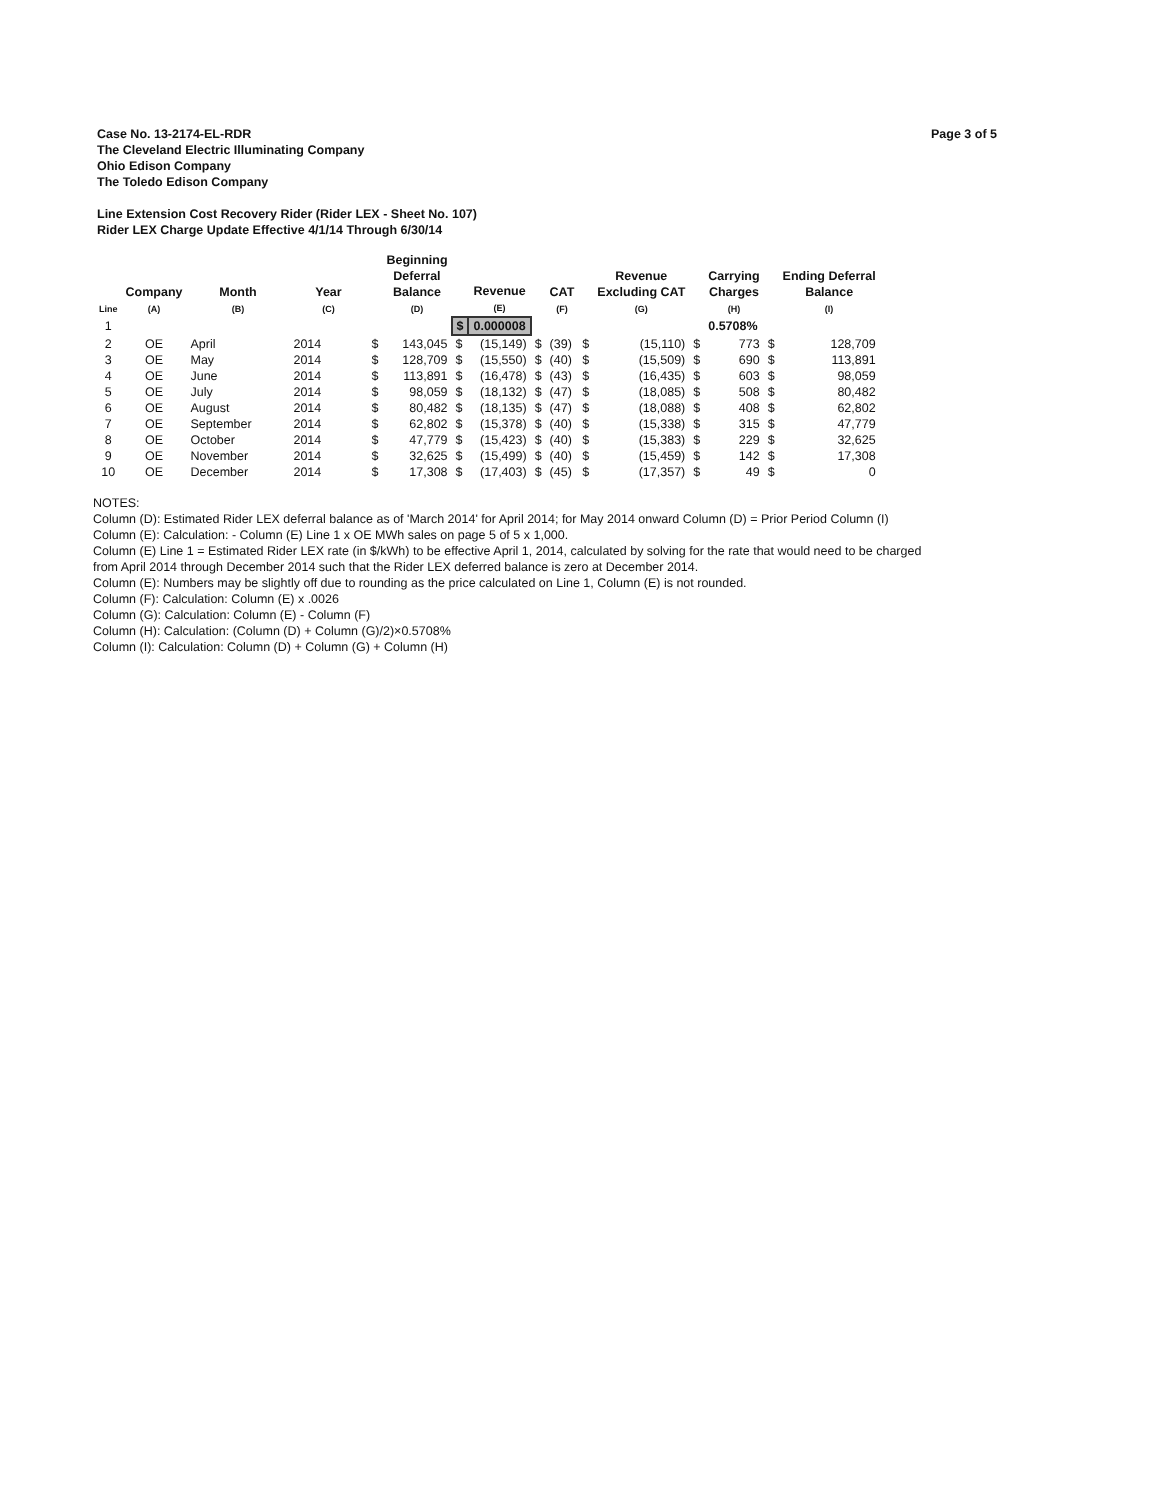Page 3 of 5 Case No. 13-2174-EL-RDR
The Cleveland Electric Illuminating Company
Ohio Edison Company
The Toledo Edison Company
Line Extension Cost Recovery Rider (Rider LEX - Sheet No. 107)
Rider LEX Charge Update Effective 4/1/14 Through 6/30/14
| Line | Company (A) | Month (B) | Year (C) | | Beginning Deferral Balance (D) | | Revenue (E) | | CAT (F) | | Revenue Excluding CAT (G) | | Carrying Charges (H) | | Ending Deferral Balance (I) |
| --- | --- | --- | --- | --- | --- | --- | --- | --- | --- | --- | --- | --- | --- | --- | --- |
| 1 | | | | | | $ | 0.000008 | | | | | | 0.5708% | | |
| 2 | OE | April | 2014 | $ | 143,045 | $ | (15,149) | $ | (39) | $ | (15,110) | $ | 773 | $ | 128,709 |
| 3 | OE | May | 2014 | $ | 128,709 | $ | (15,550) | $ | (40) | $ | (15,509) | $ | 690 | $ | 113,891 |
| 4 | OE | June | 2014 | $ | 113,891 | $ | (16,478) | $ | (43) | $ | (16,435) | $ | 603 | $ | 98,059 |
| 5 | OE | July | 2014 | $ | 98,059 | $ | (18,132) | $ | (47) | $ | (18,085) | $ | 508 | $ | 80,482 |
| 6 | OE | August | 2014 | $ | 80,482 | $ | (18,135) | $ | (47) | $ | (18,088) | $ | 408 | $ | 62,802 |
| 7 | OE | September | 2014 | $ | 62,802 | $ | (15,378) | $ | (40) | $ | (15,338) | $ | 315 | $ | 47,779 |
| 8 | OE | October | 2014 | $ | 47,779 | $ | (15,423) | $ | (40) | $ | (15,383) | $ | 229 | $ | 32,625 |
| 9 | OE | November | 2014 | $ | 32,625 | $ | (15,499) | $ | (40) | $ | (15,459) | $ | 142 | $ | 17,308 |
| 10 | OE | December | 2014 | $ | 17,308 | $ | (17,403) | $ | (45) | $ | (17,357) | $ | 49 | $ | 0 |
NOTES:
Column (D): Estimated Rider LEX deferral balance as of 'March 2014' for April 2014; for May 2014 onward Column (D) = Prior Period Column (I)
Column (E): Calculation: - Column (E) Line 1 x OE MWh sales on page 5 of 5 x 1,000.
Column (E) Line 1 = Estimated Rider LEX rate (in $/kWh) to be effective April 1, 2014, calculated by solving for the rate that would need to be charged
from April 2014 through December 2014 such that the Rider LEX deferred balance is zero at December 2014.
Column (E): Numbers may be slightly off due to rounding as the price calculated on Line 1, Column (E) is not rounded.
Column (F): Calculation: Column (E) x .0026
Column (G): Calculation: Column (E) - Column (F)
Column (H): Calculation: (Column (D) + Column (G)/2)×0.5708%
Column (I): Calculation: Column (D) + Column (G) + Column (H)